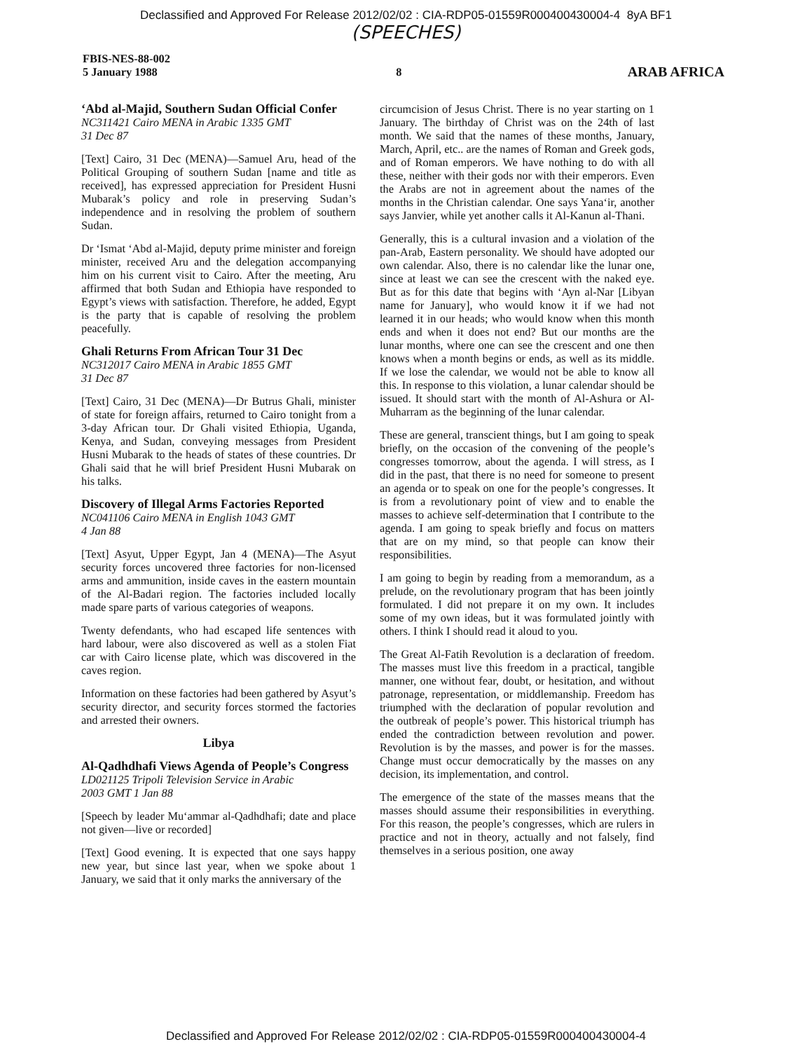Declassified and Approved For Release 2012/02/02 : CIA-RDP05-01559R000400430004-4 8yA BF1
(SPEECHES)
FBIS-NES-88-002
5 January 1988
8
ARAB AFRICA
‘Abd al-Majid, Southern Sudan Official Confer
NC311421 Cairo MENA in Arabic 1335 GMT
31 Dec 87
[Text] Cairo, 31 Dec (MENA)—Samuel Aru, head of the Political Grouping of southern Sudan [name and title as received], has expressed appreciation for President Husni Mubarak’s policy and role in preserving Sudan’s independence and in resolving the problem of southern Sudan.
Dr ‘Ismat ‘Abd al-Majid, deputy prime minister and foreign minister, received Aru and the delegation accompanying him on his current visit to Cairo. After the meeting, Aru affirmed that both Sudan and Ethiopia have responded to Egypt’s views with satisfaction. Therefore, he added, Egypt is the party that is capable of resolving the problem peacefully.
Ghali Returns From African Tour 31 Dec
NC312017 Cairo MENA in Arabic 1855 GMT
31 Dec 87
[Text] Cairo, 31 Dec (MENA)—Dr Butrus Ghali, minister of state for foreign affairs, returned to Cairo tonight from a 3-day African tour. Dr Ghali visited Ethiopia, Uganda, Kenya, and Sudan, conveying messages from President Husni Mubarak to the heads of states of these countries. Dr Ghali said that he will brief President Husni Mubarak on his talks.
Discovery of Illegal Arms Factories Reported
NC041106 Cairo MENA in English 1043 GMT
4 Jan 88
[Text] Asyut, Upper Egypt, Jan 4 (MENA)—The Asyut security forces uncovered three factories for non-licensed arms and ammunition, inside caves in the eastern mountain of the Al-Badari region. The factories included locally made spare parts of various categories of weapons.
Twenty defendants, who had escaped life sentences with hard labour, were also discovered as well as a stolen Fiat car with Cairo license plate, which was discovered in the caves region.
Information on these factories had been gathered by Asyut’s security director, and security forces stormed the factories and arrested their owners.
Libya
Al-Qadhdhafi Views Agenda of People’s Congress
LD021125 Tripoli Television Service in Arabic
2003 GMT 1 Jan 88
[Speech by leader Mu‘ammar al-Qadhdhafi; date and place not given—live or recorded]
[Text] Good evening. It is expected that one says happy new year, but since last year, when we spoke about 1 January, we said that it only marks the anniversary of the
circumcision of Jesus Christ. There is no year starting on 1 January. The birthday of Christ was on the 24th of last month. We said that the names of these months, January, March, April, etc.. are the names of Roman and Greek gods, and of Roman emperors. We have nothing to do with all these, neither with their gods nor with their emperors. Even the Arabs are not in agreement about the names of the months in the Christian calendar. One says Yana‘ir, another says Janvier, while yet another calls it Al-Kanun al-Thani.
Generally, this is a cultural invasion and a violation of the pan-Arab, Eastern personality. We should have adopted our own calendar. Also, there is no calendar like the lunar one, since at least we can see the crescent with the naked eye. But as for this date that begins with ‘Ayn al-Nar [Libyan name for January], who would know it if we had not learned it in our heads; who would know when this month ends and when it does not end? But our months are the lunar months, where one can see the crescent and one then knows when a month begins or ends, as well as its middle. If we lose the calendar, we would not be able to know all this. In response to this violation, a lunar calendar should be issued. It should start with the month of Al-Ashura or Al-Muharram as the beginning of the lunar calendar.
These are general, transcient things, but I am going to speak briefly, on the occasion of the convening of the people’s congresses tomorrow, about the agenda. I will stress, as I did in the past, that there is no need for someone to present an agenda or to speak on one for the people’s congresses. It is from a revolutionary point of view and to enable the masses to achieve self-determination that I contribute to the agenda. I am going to speak briefly and focus on matters that are on my mind, so that people can know their responsibilities.
I am going to begin by reading from a memorandum, as a prelude, on the revolutionary program that has been jointly formulated. I did not prepare it on my own. It includes some of my own ideas, but it was formulated jointly with others. I think I should read it aloud to you.
The Great Al-Fatih Revolution is a declaration of freedom. The masses must live this freedom in a practical, tangible manner, one without fear, doubt, or hesitation, and without patronage, representation, or middlemanship. Freedom has triumphed with the declaration of popular revolution and the outbreak of people’s power. This historical triumph has ended the contradiction between revolution and power. Revolution is by the masses, and power is for the masses. Change must occur democratically by the masses on any decision, its implementation, and control.
The emergence of the state of the masses means that the masses should assume their responsibilities in everything. For this reason, the people’s congresses, which are rulers in practice and not in theory, actually and not falsely, find themselves in a serious position, one away
Declassified and Approved For Release 2012/02/02 : CIA-RDP05-01559R000400430004-4